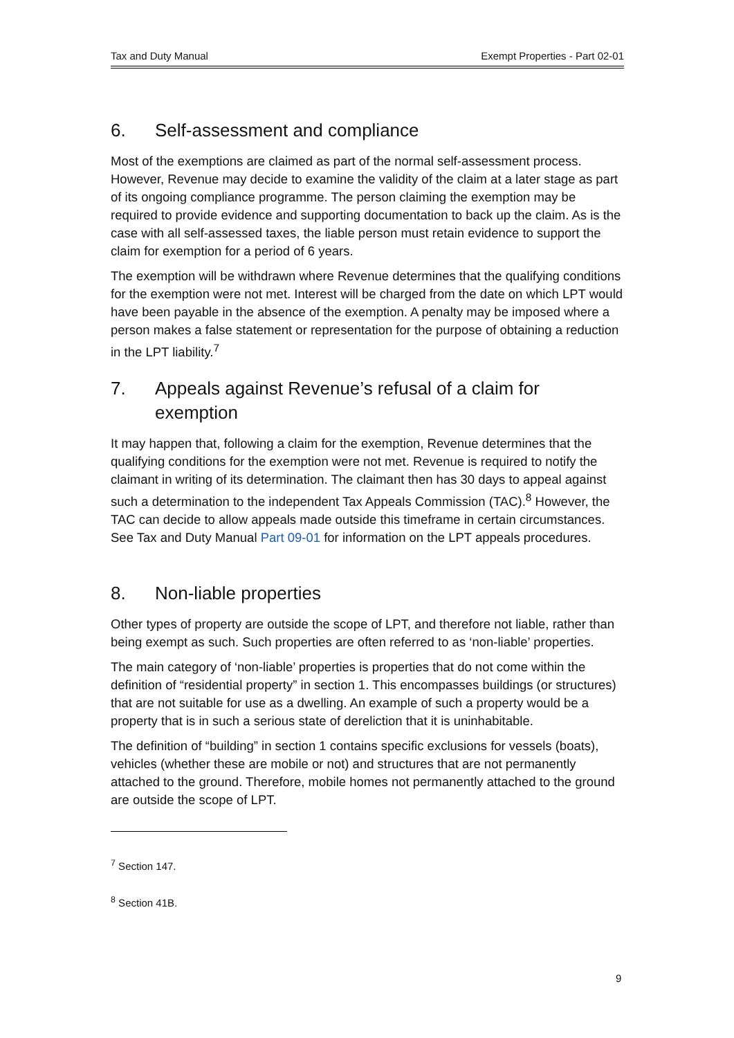Tax and Duty Manual Exempt Properties - Part 02-01
6. Self-assessment and compliance
Most of the exemptions are claimed as part of the normal self-assessment process. However, Revenue may decide to examine the validity of the claim at a later stage as part of its ongoing compliance programme. The person claiming the exemption may be required to provide evidence and supporting documentation to back up the claim. As is the case with all self-assessed taxes, the liable person must retain evidence to support the claim for exemption for a period of 6 years.
The exemption will be withdrawn where Revenue determines that the qualifying conditions for the exemption were not met. Interest will be charged from the date on which LPT would have been payable in the absence of the exemption. A penalty may be imposed where a person makes a false statement or representation for the purpose of obtaining a reduction in the LPT liability.<sup>7</sup>
7. Appeals against Revenue’s refusal of a claim for exemption
It may happen that, following a claim for the exemption, Revenue determines that the qualifying conditions for the exemption were not met. Revenue is required to notify the claimant in writing of its determination. The claimant then has 30 days to appeal against such a determination to the independent Tax Appeals Commission (TAC).<sup>8</sup> However, the TAC can decide to allow appeals made outside this timeframe in certain circumstances. See Tax and Duty Manual Part 09-01 for information on the LPT appeals procedures.
8. Non-liable properties
Other types of property are outside the scope of LPT, and therefore not liable, rather than being exempt as such. Such properties are often referred to as ‘non-liable’ properties.
The main category of ‘non-liable’ properties is properties that do not come within the definition of “residential property” in section 1. This encompasses buildings (or structures) that are not suitable for use as a dwelling. An example of such a property would be a property that is in such a serious state of dereliction that it is uninhabitable.
The definition of “building” in section 1 contains specific exclusions for vessels (boats), vehicles (whether these are mobile or not) and structures that are not permanently attached to the ground. Therefore, mobile homes not permanently attached to the ground are outside the scope of LPT.
<sup>7</sup> Section 147.
<sup>8</sup> Section 41B.
9